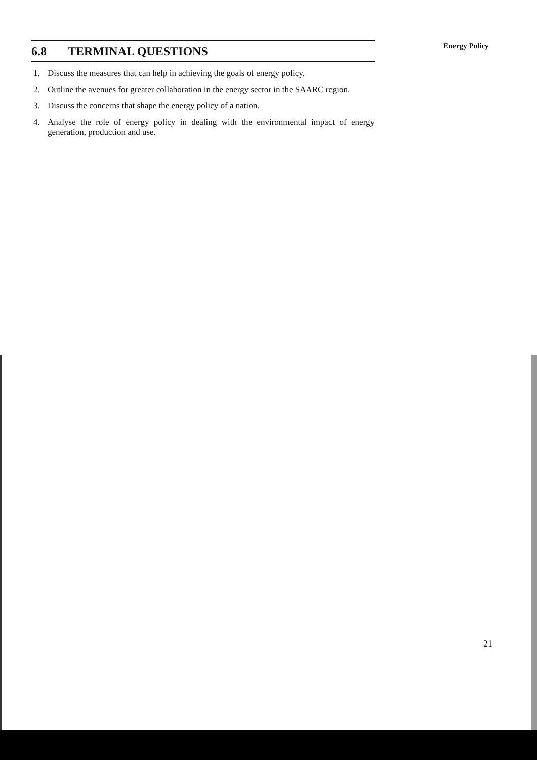Energy Policy
6.8 TERMINAL QUESTIONS
1. Discuss the measures that can help in achieving the goals of energy policy.
2. Outline the avenues for greater collaboration in the energy sector in the SAARC region.
3. Discuss the concerns that shape the energy policy of a nation.
4. Analyse the role of energy policy in dealing with the environmental impact of energy generation, production and use.
21